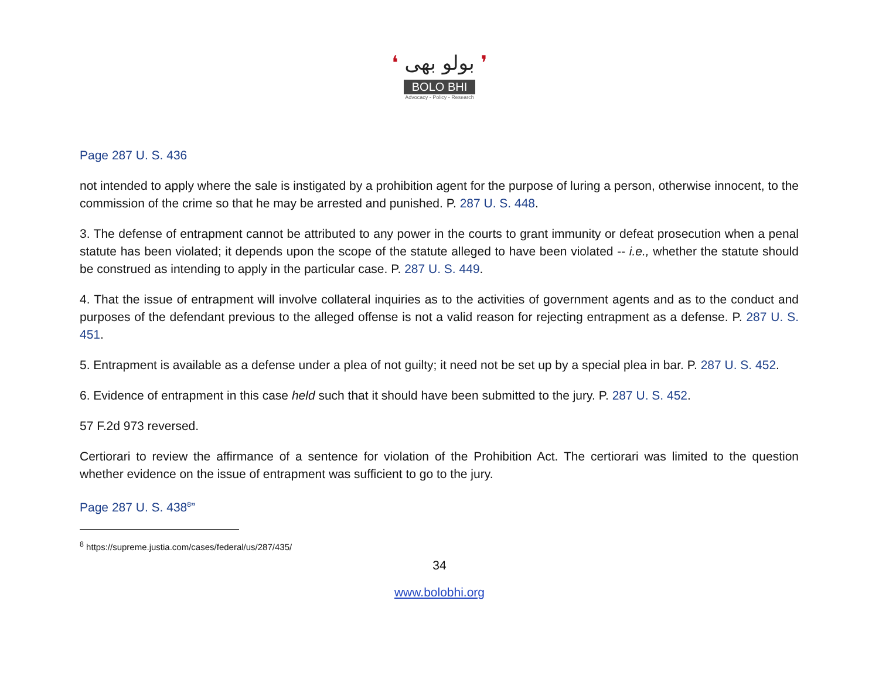❛ بولو بھی ❜
BOLO BHI
Advocacy - Policy - Research
Page 287 U. S. 436
not intended to apply where the sale is instigated by a prohibition agent for the purpose of luring a person, otherwise innocent, to the commission of the crime so that he may be arrested and punished. P. 287 U. S. 448.
3. The defense of entrapment cannot be attributed to any power in the courts to grant immunity or defeat prosecution when a penal statute has been violated; it depends upon the scope of the statute alleged to have been violated -- i.e., whether the statute should be construed as intending to apply in the particular case. P. 287 U. S. 449.
4. That the issue of entrapment will involve collateral inquiries as to the activities of government agents and as to the conduct and purposes of the defendant previous to the alleged offense is not a valid reason for rejecting entrapment as a defense. P. 287 U. S. 451.
5. Entrapment is available as a defense under a plea of not guilty; it need not be set up by a special plea in bar. P. 287 U. S. 452.
6. Evidence of entrapment in this case held such that it should have been submitted to the jury. P. 287 U. S. 452.
57 F.2d 973 reversed.
Certiorari to review the affirmance of a sentence for violation of the Prohibition Act. The certiorari was limited to the question whether evidence on the issue of entrapment was sufficient to go to the jury.
Page 287 U. S. 438<sup>8</sup>”
<sup>8</sup> https://supreme.justia.com/cases/federal/us/287/435/
34
www.bolobhi.org